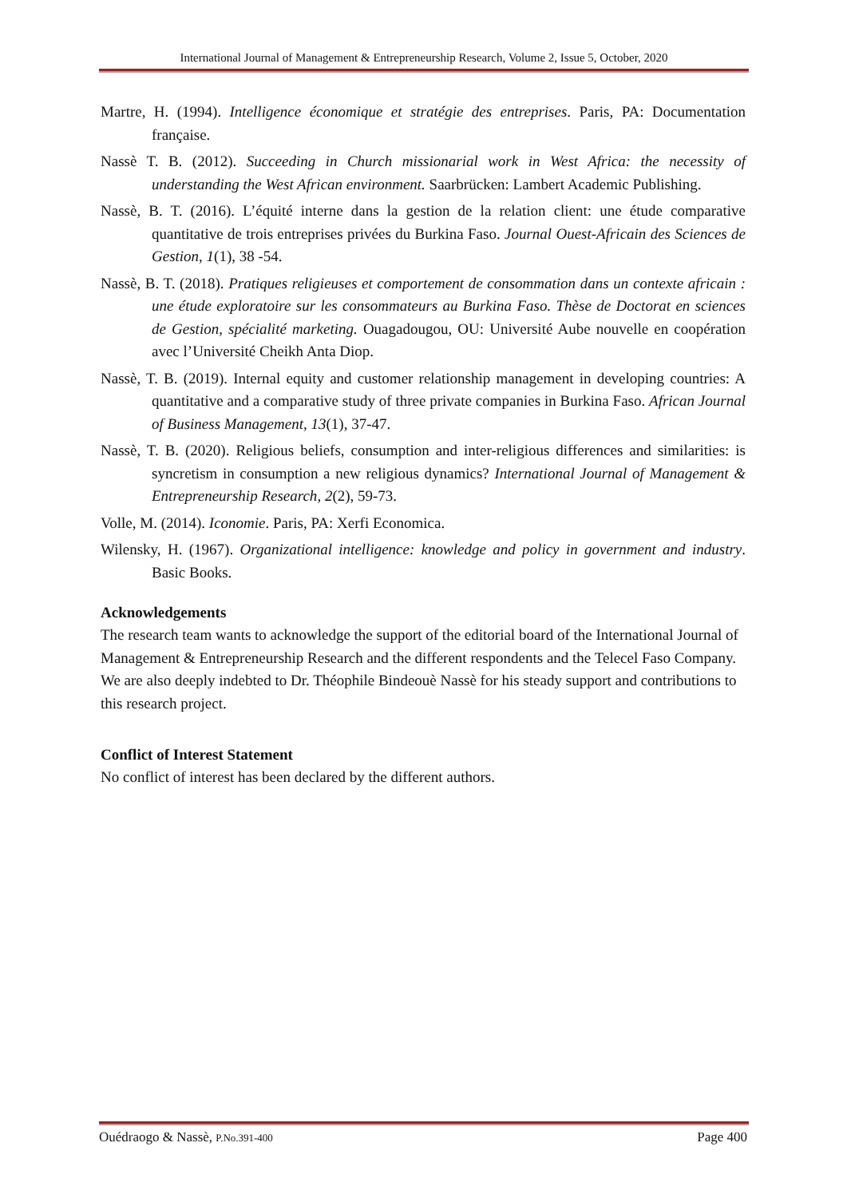International Journal of Management & Entrepreneurship Research, Volume 2, Issue 5, October, 2020
Martre, H. (1994). Intelligence économique et stratégie des entreprises. Paris, PA: Documentation française.
Nassè T. B. (2012). Succeeding in Church missionarial work in West Africa: the necessity of understanding the West African environment. Saarbrücken: Lambert Academic Publishing.
Nassè, B. T. (2016). L’équité interne dans la gestion de la relation client: une étude comparative quantitative de trois entreprises privées du Burkina Faso. Journal Ouest-Africain des Sciences de Gestion, 1(1), 38 -54.
Nassè, B. T. (2018). Pratiques religieuses et comportement de consommation dans un contexte africain : une étude exploratoire sur les consommateurs au Burkina Faso. Thèse de Doctorat en sciences de Gestion, spécialité marketing. Ouagadougou, OU: Université Aube nouvelle en coopération avec l’Université Cheikh Anta Diop.
Nassè, T. B. (2019). Internal equity and customer relationship management in developing countries: A quantitative and a comparative study of three private companies in Burkina Faso. African Journal of Business Management, 13(1), 37-47.
Nassè, T. B. (2020). Religious beliefs, consumption and inter-religious differences and similarities: is syncretism in consumption a new religious dynamics? International Journal of Management & Entrepreneurship Research, 2(2), 59-73.
Volle, M. (2014). Iconomie. Paris, PA: Xerfi Economica.
Wilensky, H. (1967). Organizational intelligence: knowledge and policy in government and industry. Basic Books.
Acknowledgements
The research team wants to acknowledge the support of the editorial board of the International Journal of Management & Entrepreneurship Research and the different respondents and the Telecel Faso Company. We are also deeply indebted to Dr. Théophile Bindeouè Nassè for his steady support and contributions to this research project.
Conflict of Interest Statement
No conflict of interest has been declared by the different authors.
Ouédraogo & Nassè, P.No.391-400 Page 400